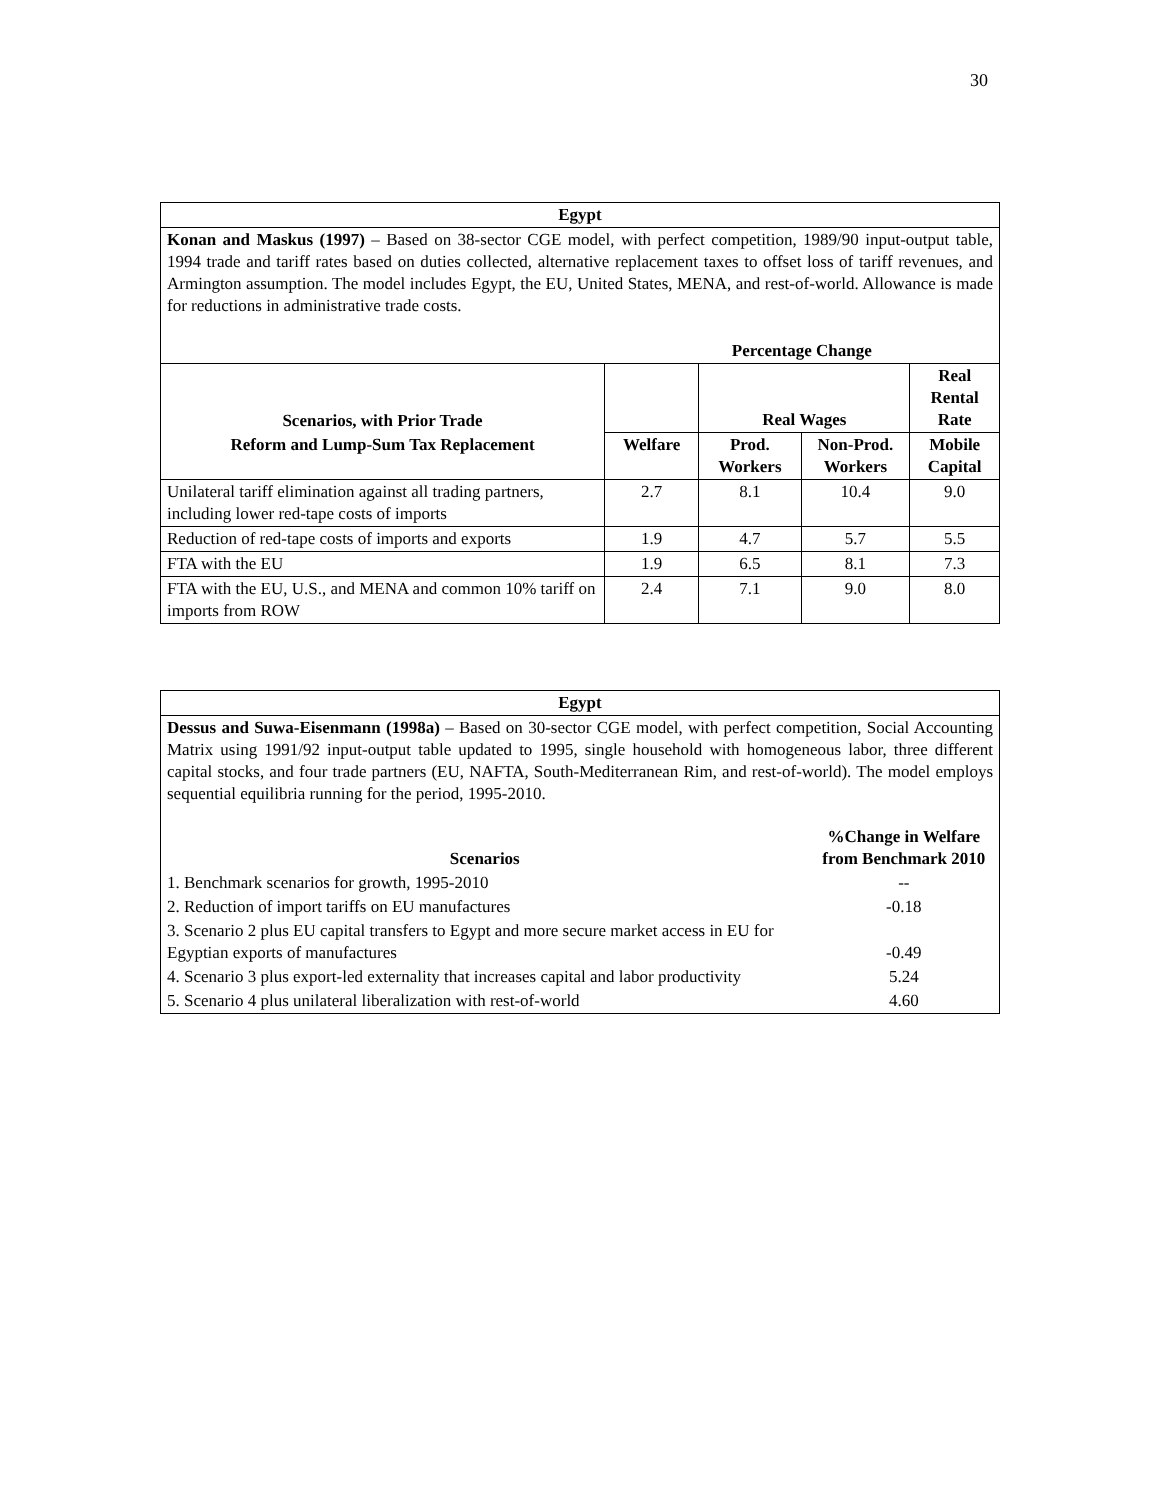30
| Egypt | | | | |
| --- | --- | --- | --- | --- |
| Konan and Maskus (1997) – Based on 38-sector CGE model, with perfect competition, 1989/90 input-output table, 1994 trade and tariff rates based on duties collected, alternative replacement taxes to offset loss of tariff revenues, and Armington assumption. The model includes Egypt, the EU, United States, MENA, and rest-of-world. Allowance is made for reductions in administrative trade costs. | | | | |
| | Percentage Change | | | |
| Scenarios, with Prior Trade | | Real Wages | | Real Rental Rate |
| Reform and Lump-Sum Tax Replacement | Welfare | Prod. Workers | Non-Prod. Workers | Mobile Capital |
| Unilateral tariff elimination against all trading partners, including lower red-tape costs of imports | 2.7 | 8.1 | 10.4 | 9.0 |
| Reduction of red-tape costs of imports and exports | 1.9 | 4.7 | 5.7 | 5.5 |
| FTA with the EU | 1.9 | 6.5 | 8.1 | 7.3 |
| FTA with the EU, U.S., and MENA and common 10% tariff on imports from ROW | 2.4 | 7.1 | 9.0 | 8.0 |
| Egypt | |
| --- | --- |
| Dessus and Suwa-Eisenmann (1998a) – Based on 30-sector CGE model, with perfect competition, Social Accounting Matrix using 1991/92 input-output table updated to 1995, single household with homogeneous labor, three different capital stocks, and four trade partners (EU, NAFTA, South-Mediterranean Rim, and rest-of-world). The model employs sequential equilibria running for the period, 1995-2010. | |
| Scenarios | %Change in Welfare from Benchmark 2010 |
| 1. Benchmark scenarios for growth, 1995-2010 | -- |
| 2. Reduction of import tariffs on EU manufactures | -0.18 |
| 3. Scenario 2 plus EU capital transfers to Egypt and more secure market access in EU for Egyptian exports of manufactures | -0.49 |
| 4. Scenario 3 plus export-led externality that increases capital and labor productivity | 5.24 |
| 5. Scenario 4 plus unilateral liberalization with rest-of-world | 4.60 |